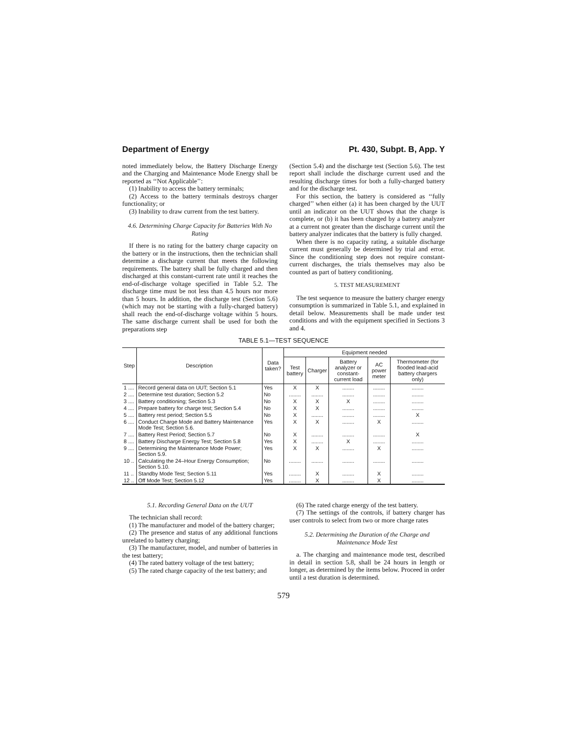Department of Energy Pt. 430, Subpt. B, App. Y
noted immediately below, the Battery Discharge Energy and the Charging and Maintenance Mode Energy shall be reported as ‘‘Not Applicable’’:
(1) Inability to access the battery terminals;
(2) Access to the battery terminals destroys charger functionality; or
(3) Inability to draw current from the test battery.
4.6. Determining Charge Capacity for Batteries With No Rating
If there is no rating for the battery charge capacity on the battery or in the instructions, then the technician shall determine a discharge current that meets the following requirements. The battery shall be fully charged and then discharged at this constant-current rate until it reaches the end-of-discharge voltage specified in Table 5.2. The discharge time must be not less than 4.5 hours nor more than 5 hours. In addition, the discharge test (Section 5.6) (which may not be starting with a fully-charged battery) shall reach the end-of-discharge voltage within 5 hours. The same discharge current shall be used for both the preparations step
(Section 5.4) and the discharge test (Section 5.6). The test report shall include the discharge current used and the resulting discharge times for both a fully-charged battery and for the discharge test.
For this section, the battery is considered as ‘‘fully charged’’ when either (a) it has been charged by the UUT until an indicator on the UUT shows that the charge is complete, or (b) it has been charged by a battery analyzer at a current not greater than the discharge current until the battery analyzer indicates that the battery is fully charged.
When there is no capacity rating, a suitable discharge current must generally be determined by trial and error. Since the conditioning step does not require constant-current discharges, the trials themselves may also be counted as part of battery conditioning.
5. TEST MEASUREMENT
The test sequence to measure the battery charger energy consumption is summarized in Table 5.1, and explained in detail below. Measurements shall be made under test conditions and with the equipment specified in Sections 3 and 4.
TABLE 5.1—TEST SEQUENCE
| Step | Description | Data taken? | Equipment needed | | | | |
| --- | --- | --- | --- | --- | --- | --- | --- |
| | | | Test battery | Charger | Battery analyzer or constant-current load | AC power meter | Thermometer (for flooded lead-acid battery chargers only) |
| 1 .... | Record general data on UUT; Section 5.1 | Yes | X | X | ........ | ........ | ........ |
| 2 .... | Determine test duration; Section 5.2 | No | ........ | ........ | ........ | ........ | ........ |
| 3 .... | Battery conditioning; Section 5.3 | No | X | X | X | ........ | ........ |
| 4 .... | Prepare battery for charge test; Section 5.4 | No | X | X | ........ | ........ | ........ |
| 5 .... | Battery rest period; Section 5.5 | No | X | ........ | ........ | ........ | X |
| 6 .... | Conduct Charge Mode and Battery Maintenance Mode Test; Section 5.6. | Yes | X | X | ........ | X | ........ |
| 7 .... | Battery Rest Period; Section 5.7 | No | X | ........ | ........ | ........ | X |
| 8 .... | Battery Discharge Energy Test; Section 5.8 | Yes | X | ........ | X | ........ | ........ |
| 9 .... | Determining the Maintenance Mode Power; Section 5.9. | Yes | X | X | ........ | X | ........ |
| 10 .. | Calculating the 24–Hour Energy Consumption; Section 5.10. | No | ........ | ........ | ........ | ........ | ........ |
| 11 .. | Standby Mode Test; Section 5.11 | Yes | ........ | X | ........ | X | ........ |
| 12 .. | Off Mode Test; Section 5.12 | Yes | ........ | X | ........ | X | ........ |
5.1. Recording General Data on the UUT
The technician shall record:
(1) The manufacturer and model of the battery charger;
(2) The presence and status of any additional functions unrelated to battery charging;
(3) The manufacturer, model, and number of batteries in the test battery;
(4) The rated battery voltage of the test battery;
(5) The rated charge capacity of the test battery; and
(6) The rated charge energy of the test battery.
(7) The settings of the controls, if battery charger has user controls to select from two or more charge rates
5.2. Determining the Duration of the Charge and Maintenance Mode Test
a. The charging and maintenance mode test, described in detail in section 5.8, shall be 24 hours in length or longer, as determined by the items below. Proceed in order until a test duration is determined.
579